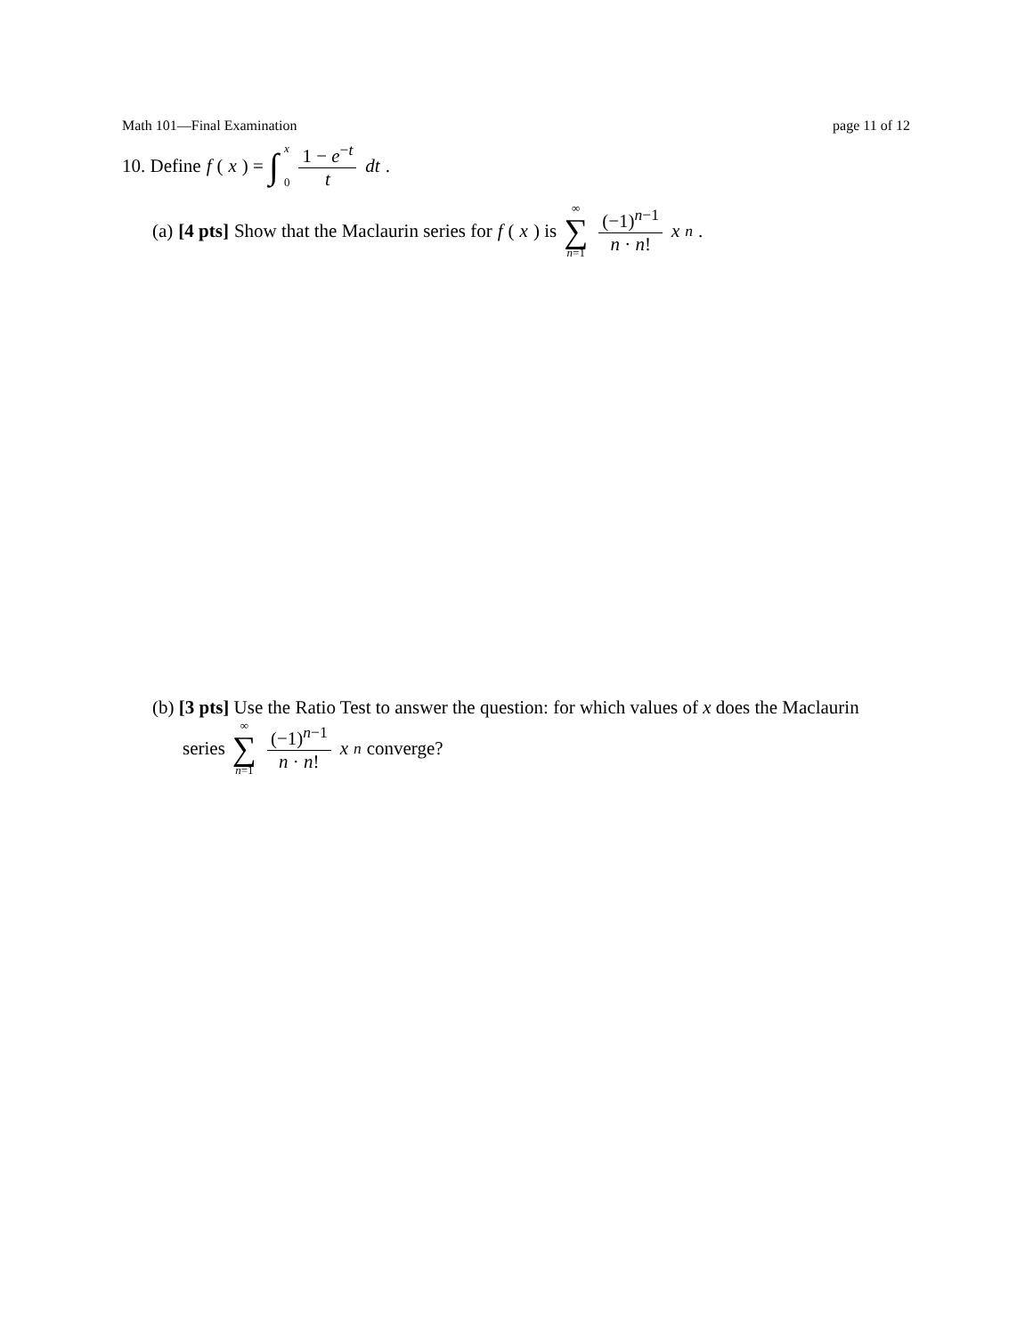Math 101—Final Examination page 11 of 12
10. Define f (x) = ∫ x 0 1 − e<sup>−t</sup> t dt.
(a) [4 pts] Show that the Maclaurin series for f (x) is ∞ ∑ n=1 (−1)<sup>n−1</sup> n · n! x<sup>n</sup>.
(b) [3 pts] Use the Ratio Test to answer the question: for which values of x does the Maclaurin
series ∞ ∑ n=1 (−1)<sup>n−1</sup> n · n! x<sup>n</sup> converge?